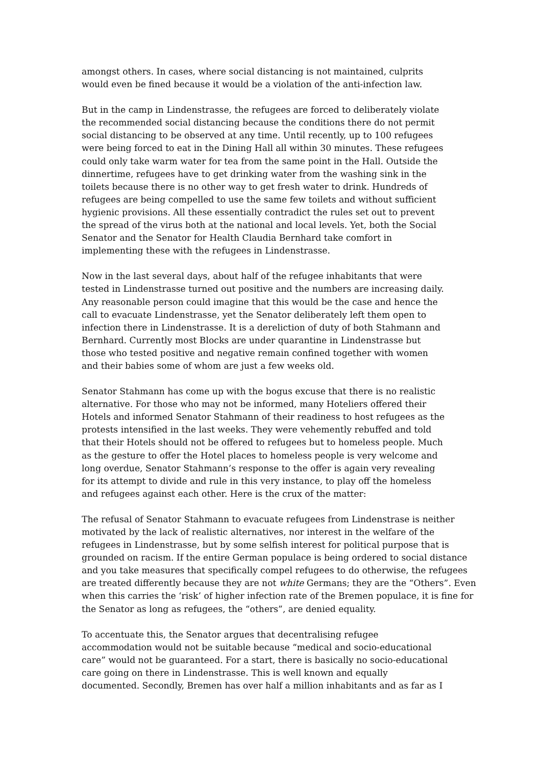amongst others. In cases, where social distancing is not maintained, culprits
would even be fined because it would be a violation of the anti-infection law.
But in the camp in Lindenstrasse, the refugees are forced to deliberately violate
the recommended social distancing because the conditions there do not permit
social distancing to be observed at any time. Until recently, up to 100 refugees
were being forced to eat in the Dining Hall all within 30 minutes. These refugees
could only take warm water for tea from the same point in the Hall. Outside the
dinnertime, refugees have to get drinking water from the washing sink in the
toilets because there is no other way to get fresh water to drink. Hundreds of
refugees are being compelled to use the same few toilets and without sufficient
hygienic provisions. All these essentially contradict the rules set out to prevent
the spread of the virus both at the national and local levels. Yet, both the Social
Senator and the Senator for Health Claudia Bernhard take comfort in
implementing these with the refugees in Lindenstrasse.
Now in the last several days, about half of the refugee inhabitants that were
tested in Lindenstrasse turned out positive and the numbers are increasing daily.
Any reasonable person could imagine that this would be the case and hence the
call to evacuate Lindenstrasse, yet the Senator deliberately left them open to
infection there in Lindenstrasse. It is a dereliction of duty of both Stahmann and
Bernhard. Currently most Blocks are under quarantine in Lindenstrasse but
those who tested positive and negative remain confined together with women
and their babies some of whom are just a few weeks old.
Senator Stahmann has come up with the bogus excuse that there is no realistic
alternative. For those who may not be informed, many Hoteliers offered their
Hotels and informed Senator Stahmann of their readiness to host refugees as the
protests intensified in the last weeks. They were vehemently rebuffed and told
that their Hotels should not be offered to refugees but to homeless people. Much
as the gesture to offer the Hotel places to homeless people is very welcome and
long overdue, Senator Stahmann’s response to the offer is again very revealing
for its attempt to divide and rule in this very instance, to play off the homeless
and refugees against each other. Here is the crux of the matter:
The refusal of Senator Stahmann to evacuate refugees from Lindenstrase is neither
motivated by the lack of realistic alternatives, nor interest in the welfare of the
refugees in Lindenstrasse, but by some selfish interest for political purpose that is
grounded on racism. If the entire German populace is being ordered to social distance
and you take measures that specifically compel refugees to do otherwise, the refugees
are treated differently because they are not white Germans; they are the “Others”. Even
when this carries the ‘risk’ of higher infection rate of the Bremen populace, it is fine for
the Senator as long as refugees, the “others”, are denied equality.
To accentuate this, the Senator argues that decentralising refugee
accommodation would not be suitable because “medical and socio-educational
care” would not be guaranteed. For a start, there is basically no socio-educational
care going on there in Lindenstrasse. This is well known and equally
documented. Secondly, Bremen has over half a million inhabitants and as far as I